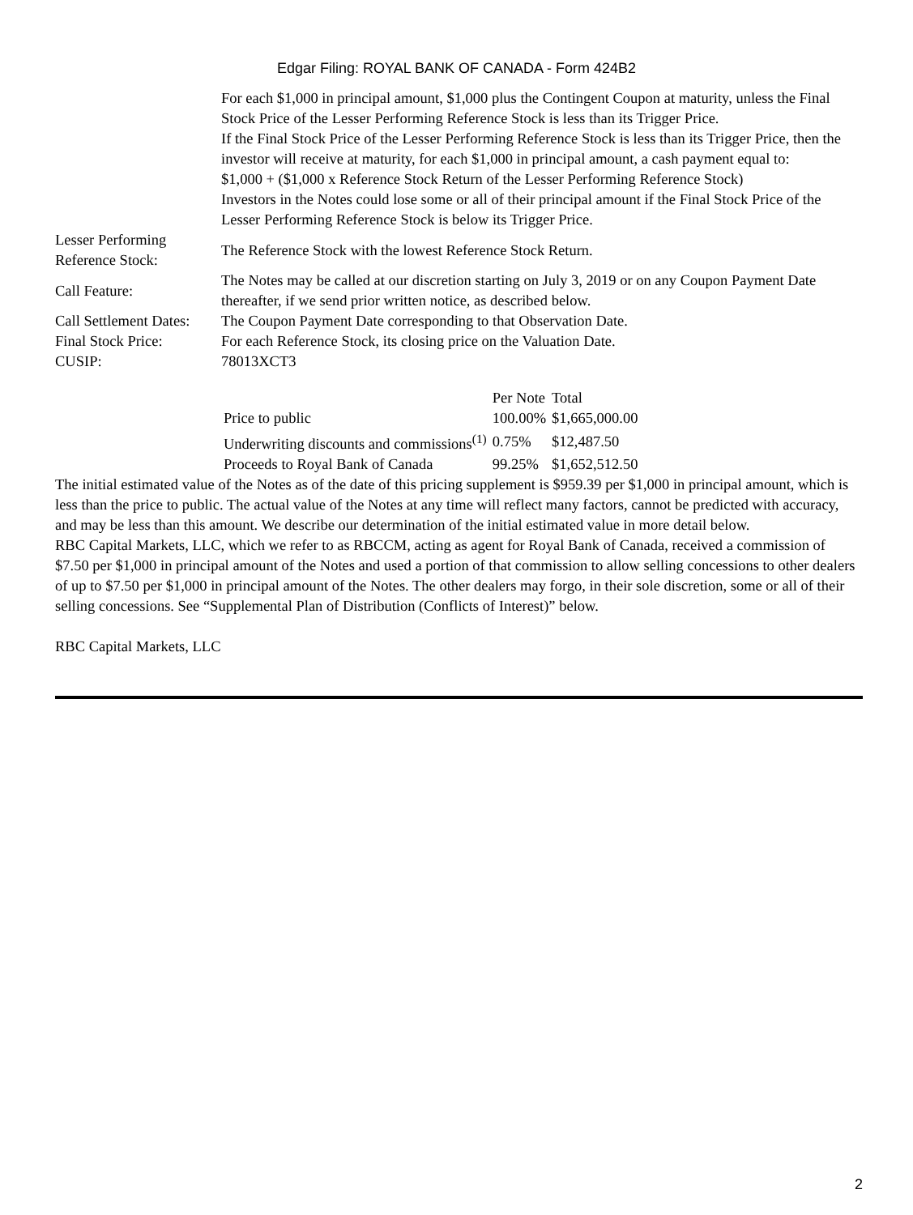Edgar Filing: ROYAL BANK OF CANADA - Form 424B2
| | For each $1,000 in principal amount, $1,000 plus the Contingent Coupon at maturity, unless the Final Stock Price of the Lesser Performing Reference Stock is less than its Trigger Price. If the Final Stock Price of the Lesser Performing Reference Stock is less than its Trigger Price, then the investor will receive at maturity, for each $1,000 in principal amount, a cash payment equal to: $1,000 + ($1,000 x Reference Stock Return of the Lesser Performing Reference Stock) Investors in the Notes could lose some or all of their principal amount if the Final Stock Price of the Lesser Performing Reference Stock is below its Trigger Price. |
| Lesser Performing Reference Stock: | The Reference Stock with the lowest Reference Stock Return. |
| Call Feature: | The Notes may be called at our discretion starting on July 3, 2019 or on any Coupon Payment Date thereafter, if we send prior written notice, as described below. |
| Call Settlement Dates: | The Coupon Payment Date corresponding to that Observation Date. |
| Final Stock Price: | For each Reference Stock, its closing price on the Valuation Date. |
| CUSIP: | 78013XCT3 |
| | Per Note | Total |
| --- | --- | --- |
| Price to public | 100.00% | $1,665,000.00 |
| Underwriting discounts and commissions<sup>(1)</sup> | 0.75% | $12,487.50 |
| Proceeds to Royal Bank of Canada | 99.25% | $1,652,512.50 |
The initial estimated value of the Notes as of the date of this pricing supplement is $959.39 per $1,000 in principal amount, which is less than the price to public. The actual value of the Notes at any time will reflect many factors, cannot be predicted with accuracy, and may be less than this amount. We describe our determination of the initial estimated value in more detail below.
RBC Capital Markets, LLC, which we refer to as RBCCM, acting as agent for Royal Bank of Canada, received a commission of $7.50 per $1,000 in principal amount of the Notes and used a portion of that commission to allow selling concessions to other dealers of up to $7.50 per $1,000 in principal amount of the Notes. The other dealers may forgo, in their sole discretion, some or all of their selling concessions. See “Supplemental Plan of Distribution (Conflicts of Interest)” below.
RBC Capital Markets, LLC
2